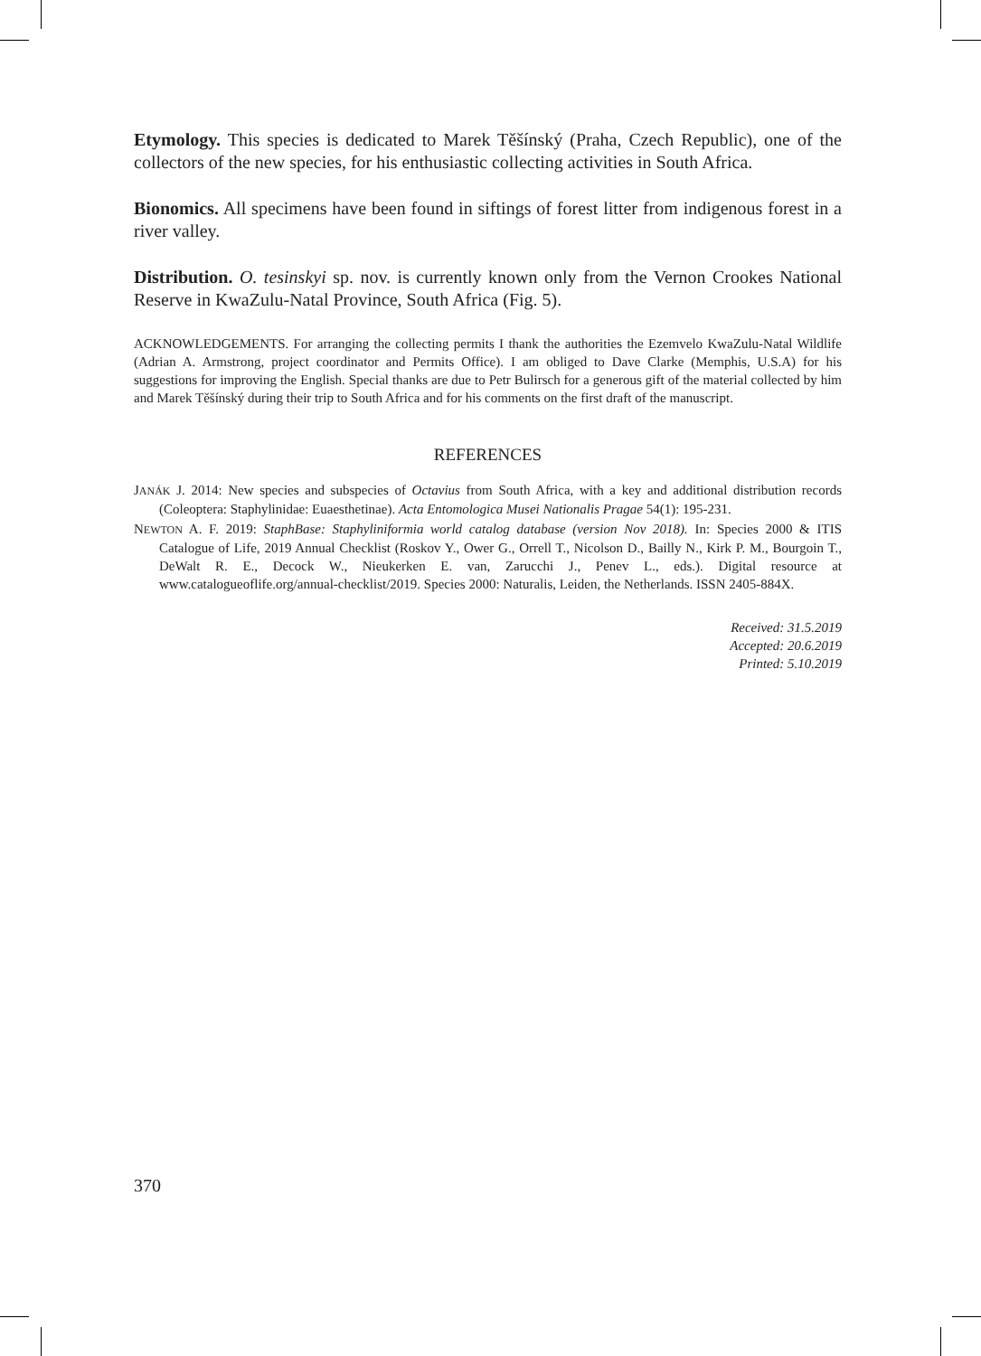Etymology. This species is dedicated to Marek Těšínský (Praha, Czech Republic), one of the collectors of the new species, for his enthusiastic collecting activities in South Africa.
Bionomics. All specimens have been found in siftings of forest litter from indigenous forest in a river valley.
Distribution. O. tesinskyi sp. nov. is currently known only from the Vernon Crookes National Reserve in KwaZulu-Natal Province, South Africa (Fig. 5).
ACKNOWLEDGEMENTS. For arranging the collecting permits I thank the authorities the Ezemvelo KwaZulu-Natal Wildlife (Adrian A. Armstrong, project coordinator and Permits Office). I am obliged to Dave Clarke (Memphis, U.S.A) for his suggestions for improving the English. Special thanks are due to Petr Bulirsch for a generous gift of the material collected by him and Marek Těšínský during their trip to South Africa and for his comments on the first draft of the manuscript.
REFERENCES
JANÁK J. 2014: New species and subspecies of Octavius from South Africa, with a key and additional distribution records (Coleoptera: Staphylinidae: Euaesthetinae). Acta Entomologica Musei Nationalis Pragae 54(1): 195-231.
NEWTON A. F. 2019: StaphBase: Staphyliniformia world catalog database (version Nov 2018). In: Species 2000 & ITIS Catalogue of Life, 2019 Annual Checklist (Roskov Y., Ower G., Orrell T., Nicolson D., Bailly N., Kirk P. M., Bourgoin T., DeWalt R. E., Decock W., Nieukerken E. van, Zarucchi J., Penev L., eds.). Digital resource at www.catalogueoflife.org/annual-checklist/2019. Species 2000: Naturalis, Leiden, the Netherlands. ISSN 2405-884X.
Received: 31.5.2019
Accepted: 20.6.2019
Printed: 5.10.2019
370